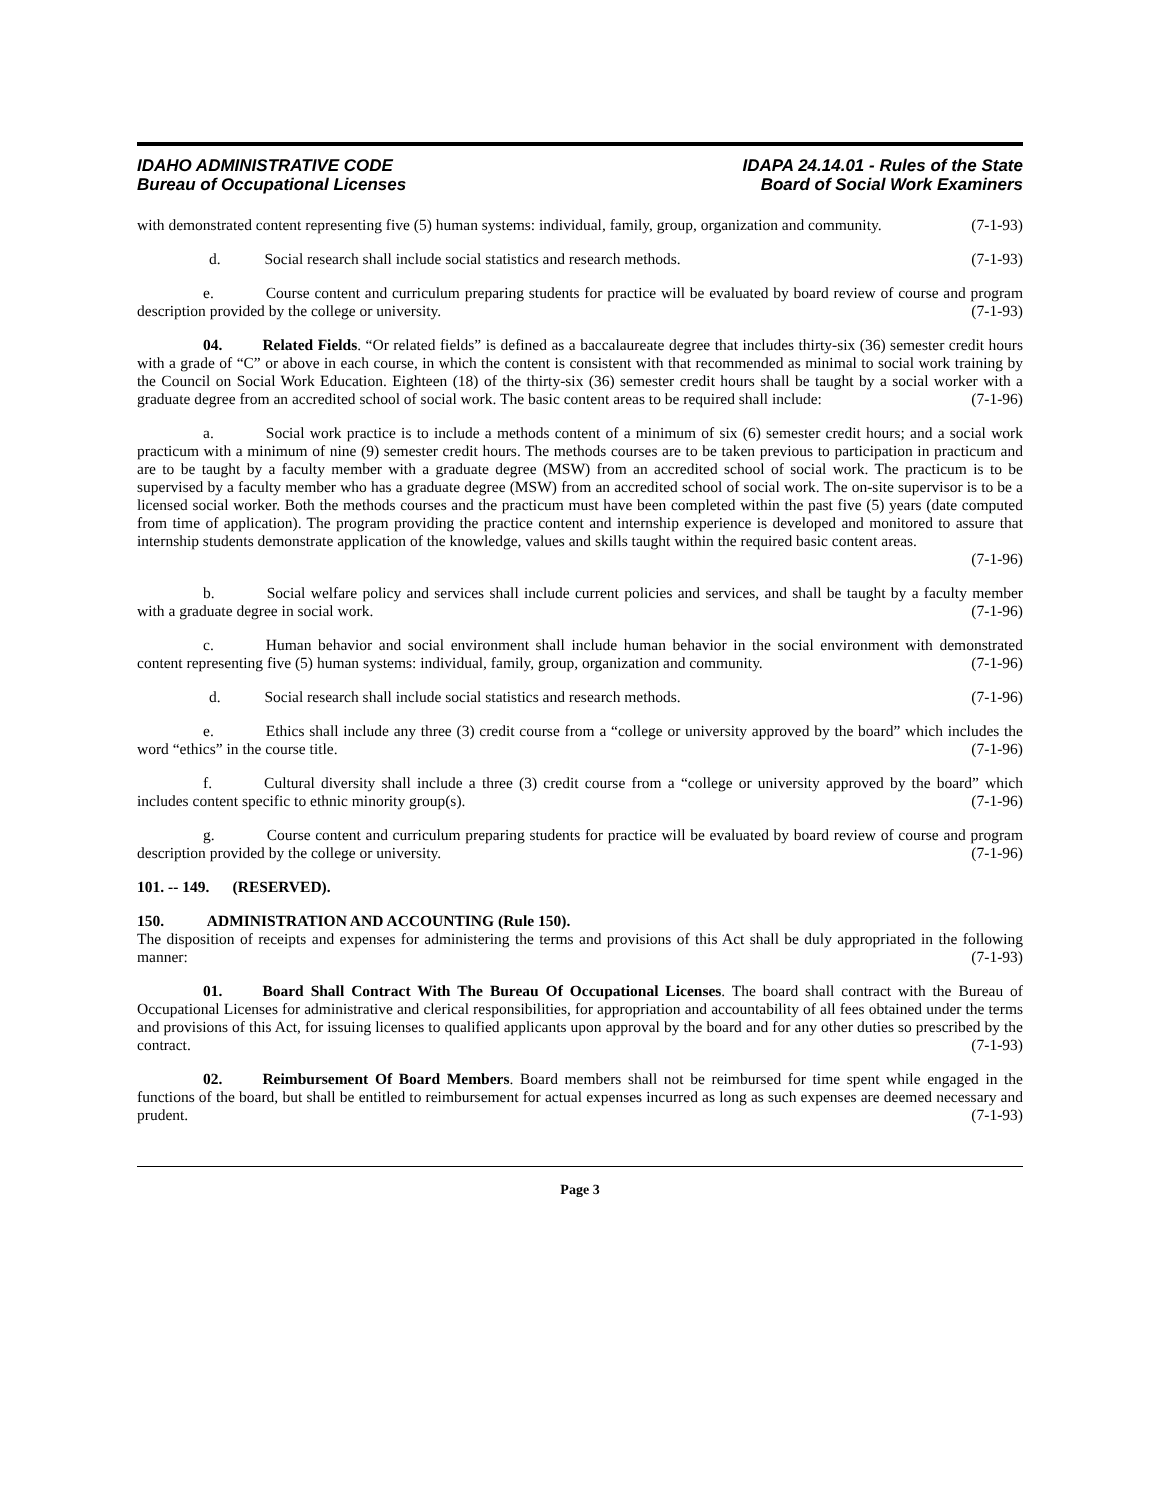IDAHO ADMINISTRATIVE CODE
Bureau of Occupational Licenses
IDAPA 24.14.01 - Rules of the State
Board of Social Work Examiners
with demonstrated content representing five (5) human systems: individual, family, group, organization and community. (7-1-93)
d. Social research shall include social statistics and research methods. (7-1-93)
e. Course content and curriculum preparing students for practice will be evaluated by board review of course and program description provided by the college or university. (7-1-93)
04. Related Fields. “Or related fields” is defined as a baccalaureate degree that includes thirty-six (36) semester credit hours with a grade of “C” or above in each course, in which the content is consistent with that recommended as minimal to social work training by the Council on Social Work Education. Eighteen (18) of the thirty-six (36) semester credit hours shall be taught by a social worker with a graduate degree from an accredited school of social work. The basic content areas to be required shall include: (7-1-96)
a. Social work practice is to include a methods content of a minimum of six (6) semester credit hours; and a social work practicum with a minimum of nine (9) semester credit hours. The methods courses are to be taken previous to participation in practicum and are to be taught by a faculty member with a graduate degree (MSW) from an accredited school of social work. The practicum is to be supervised by a faculty member who has a graduate degree (MSW) from an accredited school of social work. The on-site supervisor is to be a licensed social worker. Both the methods courses and the practicum must have been completed within the past five (5) years (date computed from time of application). The program providing the practice content and internship experience is developed and monitored to assure that internship students demonstrate application of the knowledge, values and skills taught within the required basic content areas. (7-1-96)
b. Social welfare policy and services shall include current policies and services, and shall be taught by a faculty member with a graduate degree in social work. (7-1-96)
c. Human behavior and social environment shall include human behavior in the social environment with demonstrated content representing five (5) human systems: individual, family, group, organization and community. (7-1-96)
d. Social research shall include social statistics and research methods. (7-1-96)
e. Ethics shall include any three (3) credit course from a “college or university approved by the board” which includes the word “ethics” in the course title. (7-1-96)
f. Cultural diversity shall include a three (3) credit course from a “college or university approved by the board” which includes content specific to ethnic minority group(s). (7-1-96)
g. Course content and curriculum preparing students for practice will be evaluated by board review of course and program description provided by the college or university. (7-1-96)
101. -- 149. (RESERVED).
150. ADMINISTRATION AND ACCOUNTING (Rule 150).
The disposition of receipts and expenses for administering the terms and provisions of this Act shall be duly appropriated in the following manner: (7-1-93)
01. Board Shall Contract With The Bureau Of Occupational Licenses. The board shall contract with the Bureau of Occupational Licenses for administrative and clerical responsibilities, for appropriation and accountability of all fees obtained under the terms and provisions of this Act, for issuing licenses to qualified applicants upon approval by the board and for any other duties so prescribed by the contract. (7-1-93)
02. Reimbursement Of Board Members. Board members shall not be reimbursed for time spent while engaged in the functions of the board, but shall be entitled to reimbursement for actual expenses incurred as long as such expenses are deemed necessary and prudent. (7-1-93)
Page 3